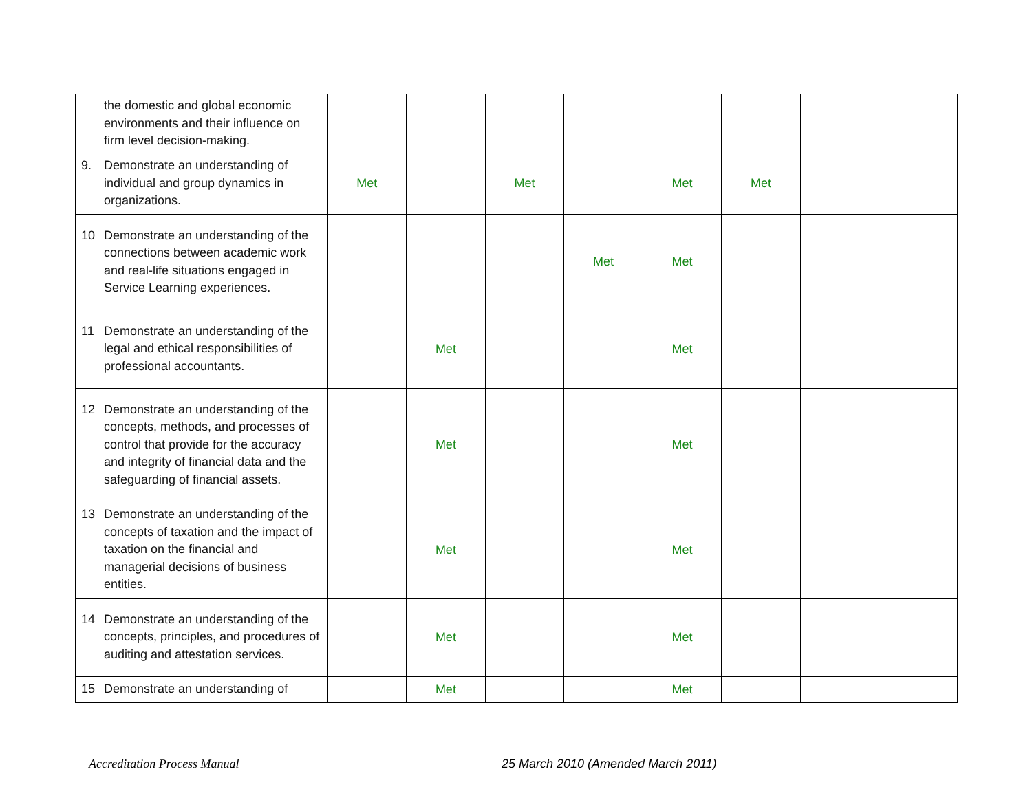| the domestic and global economic environments and their influence on firm level decision-making. | | | | | | | | |
| 9. Demonstrate an understanding of individual and group dynamics in organizations. | Met | | Met | | Met | Met | | |
| 10 Demonstrate an understanding of the connections between academic work and real-life situations engaged in Service Learning experiences. | | | | Met | Met | | | |
| 11 Demonstrate an understanding of the legal and ethical responsibilities of professional accountants. | | Met | | | Met | | | |
| 12 Demonstrate an understanding of the concepts, methods, and processes of control that provide for the accuracy and integrity of financial data and the safeguarding of financial assets. | | Met | | | Met | | | |
| 13 Demonstrate an understanding of the concepts of taxation and the impact of taxation on the financial and managerial decisions of business entities. | | Met | | | Met | | | |
| 14 Demonstrate an understanding of the concepts, principles, and procedures of auditing and attestation services. | | Met | | | Met | | | |
| 15 Demonstrate an understanding of | | Met | | | Met | | | |
Accreditation Process Manual 25 March 2010 (Amended March 2011)